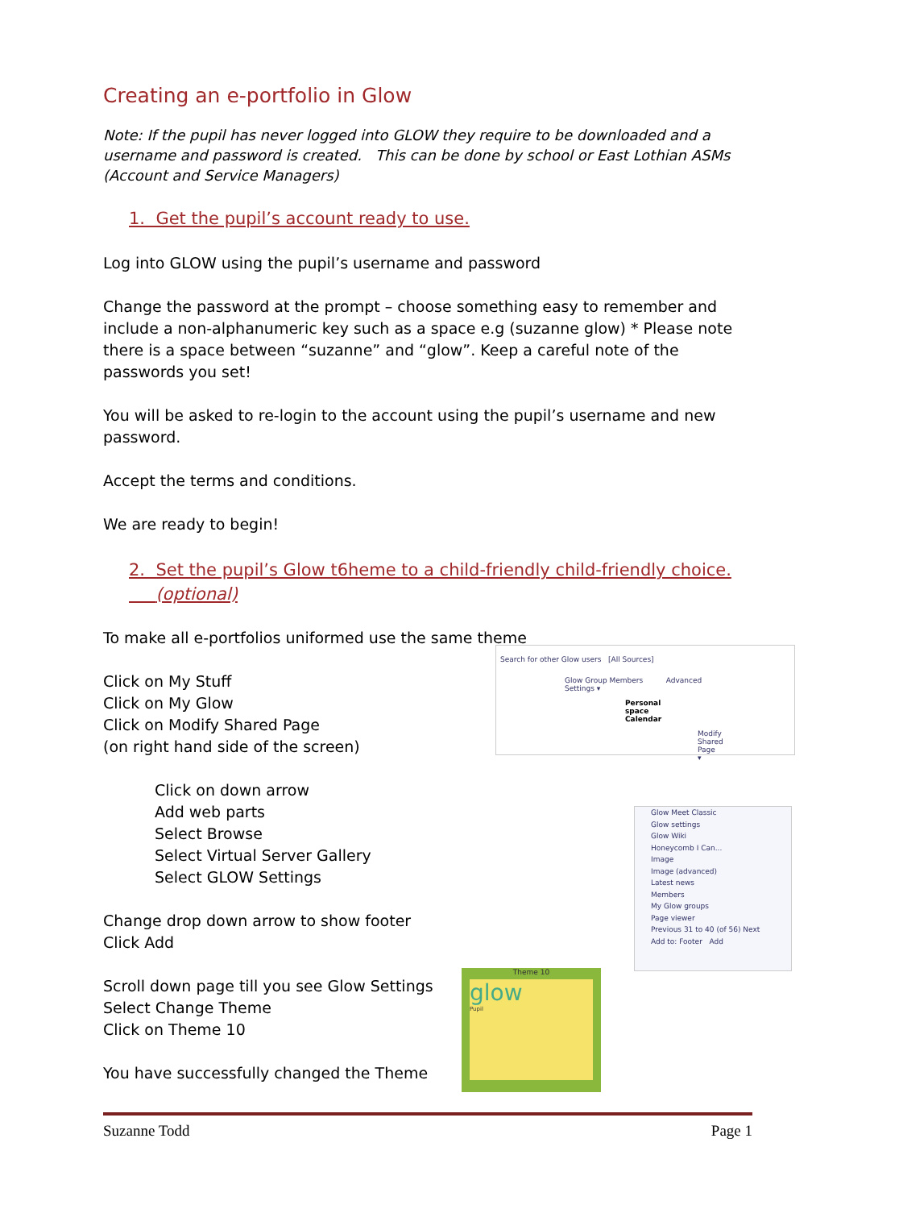Creating an e-portfolio in Glow
Note: If the pupil has never logged into GLOW they require to be downloaded and a username and password is created. This can be done by school or East Lothian ASMs (Account and Service Managers)
1. Get the pupil’s account ready to use.
Log into GLOW using the pupil’s username and password
Change the password at the prompt – choose something easy to remember and include a non-alphanumeric key such as a space e.g (suzanne glow) * Please note there is a space between “suzanne” and “glow”. Keep a careful note of the passwords you set!
You will be asked to re-login to the account using the pupil’s username and new password.
Accept the terms and conditions.
We are ready to begin!
2. Set the pupil’s Glow t6heme to a child-friendly child-friendly choice.
(optional)
To make all e-portfolios uniformed use the same theme
Click on My Stuff
Click on My Glow
Click on Modify Shared Page
(on right hand side of the screen)
Click on down arrow
Add web parts
Select Browse
Select Virtual Server Gallery
Select GLOW Settings
Change drop down arrow to show footer
Click Add
Scroll down page till you see Glow Settings
Select Change Theme
Click on Theme 10
You have successfully changed the Theme
Search for other Glow users [All Sources]
Glow Group Members Advanced Settings ▾
Personal space Calendar
Modify Shared Page ▾
Glow Meet Classic
Glow settings
Glow Wiki
Honeycomb I Can...
Image
Image (advanced)
Latest news
Members
My Glow groups
Page viewer
Previous 31 to 40 (of 56) Next
Add to: Footer Add
Theme 10
glow
Pupil
Suzanne Todd Page 1